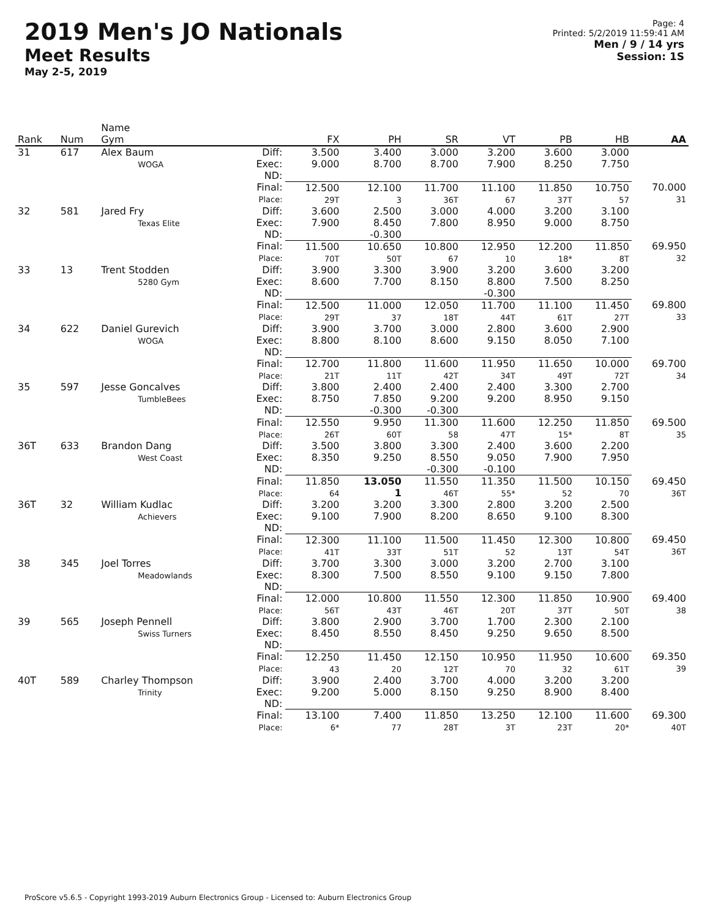2019 Men's JO Nationals
Meet Results
May 2-5, 2019
Page: 4
Printed: 5/2/2019 11:59:41 AM
Men / 9 / 14 yrs
Session: 1S
| Rank | Num | Name Gym | | FX | PH | SR | VT | PB | HB | AA |
| --- | --- | --- | --- | --- | --- | --- | --- | --- | --- | --- |
| 31 | 617 | Alex Baum WOGA | Diff: Exec: ND: | 3.500 9.000 | 3.400 8.700 | 3.000 8.700 | 3.200 7.900 | 3.600 8.250 | 3.000 7.750 | |
| | | | Final: Place: | 12.500 29T | 12.100 3 | 11.700 36T | 11.100 67 | 11.850 37T | 10.750 57 | 70.000 31 |
| 32 | 581 | Jared Fry Texas Elite | Diff: Exec: ND: | 3.600 7.900 | 2.500 8.450 -0.300 | 3.000 7.800 | 4.000 8.950 | 3.200 9.000 | 3.100 8.750 | |
| | | | Final: Place: | 11.500 70T | 10.650 50T | 10.800 67 | 12.950 10 | 12.200 18* | 11.850 8T | 69.950 32 |
| 33 | 13 | Trent Stodden 5280 Gym | Diff: Exec: ND: | 3.900 8.600 | 3.300 7.700 | 3.900 8.150 | 3.200 8.800 -0.300 | 3.600 7.500 | 3.200 8.250 | |
| | | | Final: Place: | 12.500 29T | 11.000 37 | 12.050 18T | 11.700 44T | 11.100 61T | 11.450 27T | 69.800 33 |
| 34 | 622 | Daniel Gurevich WOGA | Diff: Exec: ND: | 3.900 8.800 | 3.700 8.100 | 3.000 8.600 | 2.800 9.150 | 3.600 8.050 | 2.900 7.100 | |
| | | | Final: Place: | 12.700 21T | 11.800 11T | 11.600 42T | 11.950 34T | 11.650 49T | 10.000 72T | 69.700 34 |
| 35 | 597 | Jesse Goncalves TumbleBees | Diff: Exec: ND: | 3.800 8.750 | 2.400 7.850 -0.300 | 2.400 9.200 -0.300 | 2.400 9.200 | 3.300 8.950 | 2.700 9.150 | |
| | | | Final: Place: | 12.550 26T | 9.950 60T | 11.300 58 | 11.600 47T | 12.250 15* | 11.850 8T | 69.500 35 |
| 36T | 633 | Brandon Dang West Coast | Diff: Exec: ND: | 3.500 8.350 | 3.800 9.250 | 3.300 8.550 -0.300 | 2.400 9.050 -0.100 | 3.600 7.900 | 2.200 7.950 | |
| | | | Final: Place: | 11.850 64 | 13.050 1 | 11.550 46T | 11.350 55* | 11.500 52 | 10.150 70 | 69.450 36T |
| 36T | 32 | William Kudlac Achievers | Diff: Exec: ND: | 3.200 9.100 | 3.200 7.900 | 3.300 8.200 | 2.800 8.650 | 3.200 9.100 | 2.500 8.300 | |
| | | | Final: Place: | 12.300 41T | 11.100 33T | 11.500 51T | 11.450 52 | 12.300 13T | 10.800 54T | 69.450 36T |
| 38 | 345 | Joel Torres Meadowlands | Diff: Exec: ND: | 3.700 8.300 | 3.300 7.500 | 3.000 8.550 | 3.200 9.100 | 2.700 9.150 | 3.100 7.800 | |
| | | | Final: Place: | 12.000 56T | 10.800 43T | 11.550 46T | 12.300 20T | 11.850 37T | 10.900 50T | 69.400 38 |
| 39 | 565 | Joseph Pennell Swiss Turners | Diff: Exec: ND: | 3.800 8.450 | 2.900 8.550 | 3.700 8.450 | 1.700 9.250 | 2.300 9.650 | 2.100 8.500 | |
| | | | Final: Place: | 12.250 43 | 11.450 20 | 12.150 12T | 10.950 70 | 11.950 32 | 10.600 61T | 69.350 39 |
| 40T | 589 | Charley Thompson Trinity | Diff: Exec: ND: | 3.900 9.200 | 2.400 5.000 | 3.700 8.150 | 4.000 9.250 | 3.200 8.900 | 3.200 8.400 | |
| | | | Final: Place: | 13.100 6* | 7.400 77 | 11.850 28T | 13.250 3T | 12.100 23T | 11.600 20* | 69.300 40T |
ProScore v5.6.5 - Copyright 1993-2019 Auburn Electronics Group - Licensed to: Auburn Electronics Group